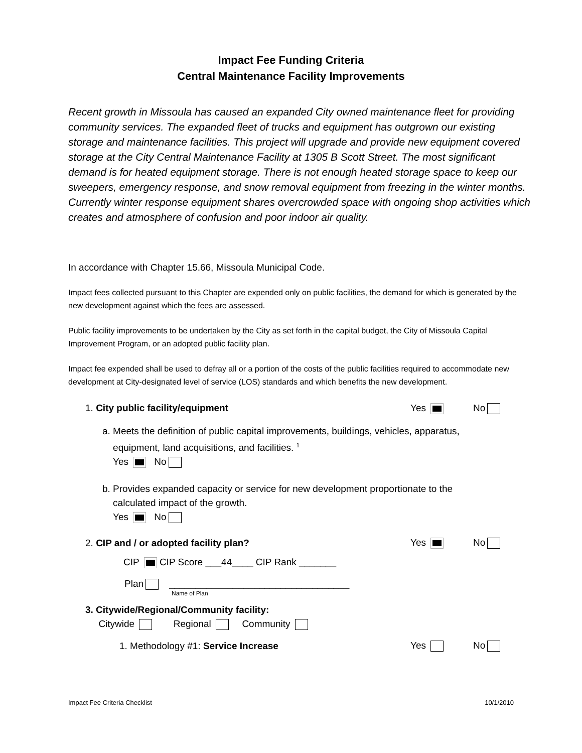Impact Fee Funding Criteria
Central Maintenance Facility Improvements
Recent growth in Missoula has caused an expanded City owned maintenance fleet for providing community services. The expanded fleet of trucks and equipment has outgrown our existing storage and maintenance facilities. This project will upgrade and provide new equipment covered storage at the City Central Maintenance Facility at 1305 B Scott Street. The most significant demand is for heated equipment storage. There is not enough heated storage space to keep our sweepers, emergency response, and snow removal equipment from freezing in the winter months. Currently winter response equipment shares overcrowded space with ongoing shop activities which creates and atmosphere of confusion and poor indoor air quality.
In accordance with Chapter 15.66, Missoula Municipal Code.
Impact fees collected pursuant to this Chapter are expended only on public facilities, the demand for which is generated by the new development against which the fees are assessed.
Public facility improvements to be undertaken by the City as set forth in the capital budget, the City of Missoula Capital Improvement Program, or an adopted public facility plan.
Impact fee expended shall be used to defray all or a portion of the costs of the public facilities required to accommodate new development at City-designated level of service (LOS) standards and which benefits the new development.
1. City public facility/equipment Yes No
a. Meets the definition of public capital improvements, buildings, vehicles, apparatus,
equipment, land acquisitions, and facilities. <sup>1</sup>
Yes No
b. Provides expanded capacity or service for new development proportionate to the
calculated impact of the growth.
Yes No
2. CIP and / or adopted facility plan? Yes No
CIP CIP Score ___44____ CIP Rank _______
Plan __________________________________
Name of Plan
3. Citywide/Regional/Community facility:
Citywide Regional Community
1. Methodology #1: Service Increase Yes No
Impact Fee Criteria Checklist 10/1/2010